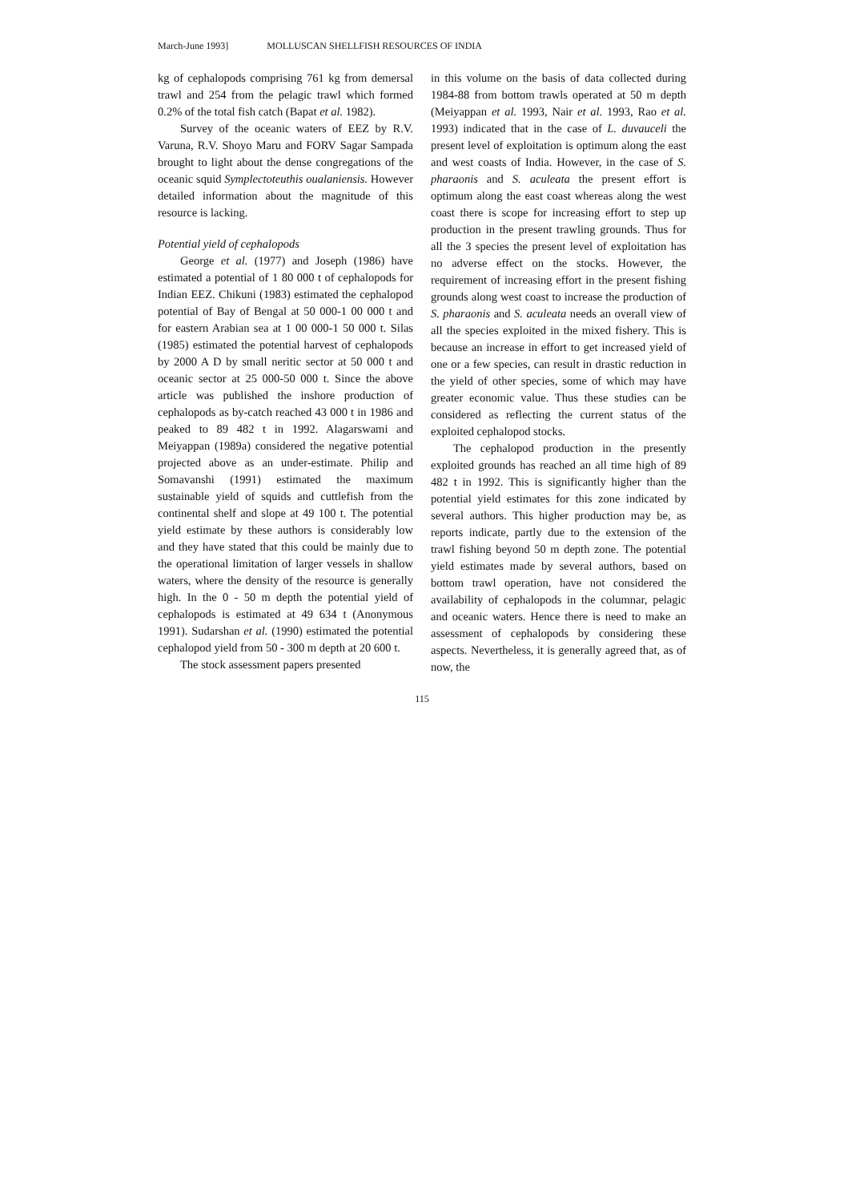March-June 1993] MOLLUSCAN SHELLFISH RESOURCES OF INDIA
kg of cephalopods comprising 761 kg from demersal trawl and 254 from the pelagic trawl which formed 0.2% of the total fish catch (Bapat et al. 1982).
Survey of the oceanic waters of EEZ by R.V. Varuna, R.V. Shoyo Maru and FORV Sagar Sampada brought to light about the dense congregations of the oceanic squid Symplectoteuthis oualaniensis. However detailed information about the magnitude of this resource is lacking.
Potential yield of cephalopods
George et al. (1977) and Joseph (1986) have estimated a potential of 1 80 000 t of cephalopods for Indian EEZ. Chikuni (1983) estimated the cephalopod potential of Bay of Bengal at 50 000-1 00 000 t and for eastern Arabian sea at 1 00 000-1 50 000 t. Silas (1985) estimated the potential harvest of cephalopods by 2000 A D by small neritic sector at 50 000 t and oceanic sector at 25 000-50 000 t. Since the above article was published the inshore production of cephalopods as by-catch reached 43 000 t in 1986 and peaked to 89 482 t in 1992. Alagarswami and Meiyappan (1989a) considered the negative potential projected above as an under-estimate. Philip and Somavanshi (1991) estimated the maximum sustainable yield of squids and cuttlefish from the continental shelf and slope at 49 100 t. The potential yield estimate by these authors is considerably low and they have stated that this could be mainly due to the operational limitation of larger vessels in shallow waters, where the density of the resource is generally high. In the 0 - 50 m depth the potential yield of cephalopods is estimated at 49 634 t (Anonymous 1991). Sudarshan et al. (1990) estimated the potential cephalopod yield from 50 - 300 m depth at 20 600 t.
The stock assessment papers presented
in this volume on the basis of data collected during 1984-88 from bottom trawls operated at 50 m depth (Meiyappan et al. 1993, Nair et al. 1993, Rao et al. 1993) indicated that in the case of L. duvauceli the present level of exploitation is optimum along the east and west coasts of India. However, in the case of S. pharaonis and S. aculeata the present effort is optimum along the east coast whereas along the west coast there is scope for increasing effort to step up production in the present trawling grounds. Thus for all the 3 species the present level of exploitation has no adverse effect on the stocks. However, the requirement of increasing effort in the present fishing grounds along west coast to increase the production of S. pharaonis and S. aculeata needs an overall view of all the species exploited in the mixed fishery. This is because an increase in effort to get increased yield of one or a few species, can result in drastic reduction in the yield of other species, some of which may have greater economic value. Thus these studies can be considered as reflecting the current status of the exploited cephalopod stocks.
The cephalopod production in the presently exploited grounds has reached an all time high of 89 482 t in 1992. This is significantly higher than the potential yield estimates for this zone indicated by several authors. This higher production may be, as reports indicate, partly due to the extension of the trawl fishing beyond 50 m depth zone. The potential yield estimates made by several authors, based on bottom trawl operation, have not considered the availability of cephalopods in the columnar, pelagic and oceanic waters. Hence there is need to make an assessment of cephalopods by considering these aspects. Nevertheless, it is generally agreed that, as of now, the
115